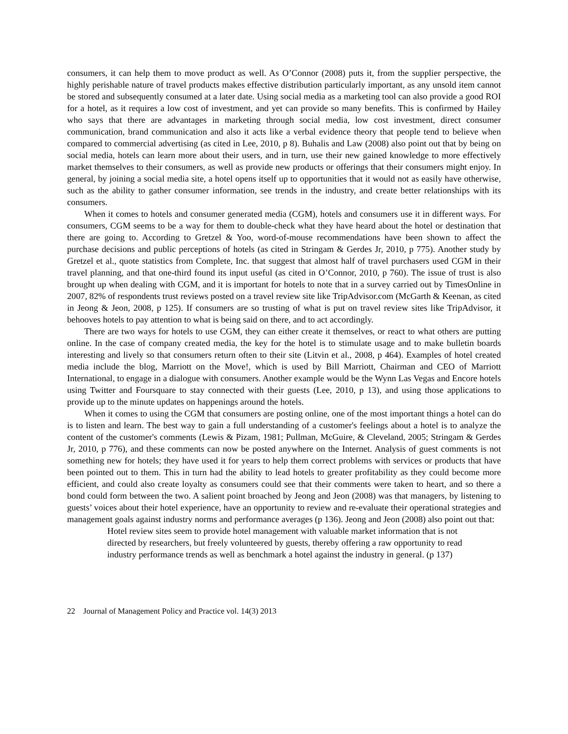consumers, it can help them to move product as well. As O’Connor (2008) puts it, from the supplier perspective, the highly perishable nature of travel products makes effective distribution particularly important, as any unsold item cannot be stored and subsequently consumed at a later date. Using social media as a marketing tool can also provide a good ROI for a hotel, as it requires a low cost of investment, and yet can provide so many benefits. This is confirmed by Hailey who says that there are advantages in marketing through social media, low cost investment, direct consumer communication, brand communication and also it acts like a verbal evidence theory that people tend to believe when compared to commercial advertising (as cited in Lee, 2010, p 8). Buhalis and Law (2008) also point out that by being on social media, hotels can learn more about their users, and in turn, use their new gained knowledge to more effectively market themselves to their consumers, as well as provide new products or offerings that their consumers might enjoy. In general, by joining a social media site, a hotel opens itself up to opportunities that it would not as easily have otherwise, such as the ability to gather consumer information, see trends in the industry, and create better relationships with its consumers.
When it comes to hotels and consumer generated media (CGM), hotels and consumers use it in different ways. For consumers, CGM seems to be a way for them to double-check what they have heard about the hotel or destination that there are going to. According to Gretzel & Yoo, word-of-mouse recommendations have been shown to affect the purchase decisions and public perceptions of hotels (as cited in Stringam & Gerdes Jr, 2010, p 775). Another study by Gretzel et al., quote statistics from Complete, Inc. that suggest that almost half of travel purchasers used CGM in their travel planning, and that one-third found its input useful (as cited in O’Connor, 2010, p 760). The issue of trust is also brought up when dealing with CGM, and it is important for hotels to note that in a survey carried out by TimesOnline in 2007, 82% of respondents trust reviews posted on a travel review site like TripAdvisor.com (McGarth & Keenan, as cited in Jeong & Jeon, 2008, p 125). If consumers are so trusting of what is put on travel review sites like TripAdvisor, it behooves hotels to pay attention to what is being said on there, and to act accordingly.
There are two ways for hotels to use CGM, they can either create it themselves, or react to what others are putting online. In the case of company created media, the key for the hotel is to stimulate usage and to make bulletin boards interesting and lively so that consumers return often to their site (Litvin et al., 2008, p 464). Examples of hotel created media include the blog, Marriott on the Move!, which is used by Bill Marriott, Chairman and CEO of Marriott International, to engage in a dialogue with consumers. Another example would be the Wynn Las Vegas and Encore hotels using Twitter and Foursquare to stay connected with their guests (Lee, 2010, p 13), and using those applications to provide up to the minute updates on happenings around the hotels.
When it comes to using the CGM that consumers are posting online, one of the most important things a hotel can do is to listen and learn. The best way to gain a full understanding of a customer's feelings about a hotel is to analyze the content of the customer's comments (Lewis & Pizam, 1981; Pullman, McGuire, & Cleveland, 2005; Stringam & Gerdes Jr, 2010, p 776), and these comments can now be posted anywhere on the Internet. Analysis of guest comments is not something new for hotels; they have used it for years to help them correct problems with services or products that have been pointed out to them. This in turn had the ability to lead hotels to greater profitability as they could become more efficient, and could also create loyalty as consumers could see that their comments were taken to heart, and so there a bond could form between the two. A salient point broached by Jeong and Jeon (2008) was that managers, by listening to guests’ voices about their hotel experience, have an opportunity to review and re-evaluate their operational strategies and management goals against industry norms and performance averages (p 136). Jeong and Jeon (2008) also point out that:
Hotel review sites seem to provide hotel management with valuable market information that is not directed by researchers, but freely volunteered by guests, thereby offering a raw opportunity to read industry performance trends as well as benchmark a hotel against the industry in general. (p 137)
22 Journal of Management Policy and Practice vol. 14(3) 2013